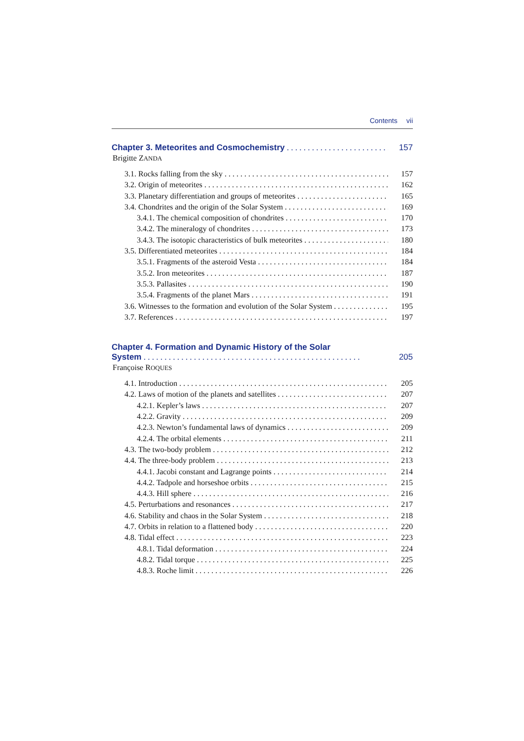Contents vii
Chapter 3. Meteorites and Cosmochemistry 157
Brigitte ZANDA
3.1. Rocks falling from the sky 157
3.2. Origin of meteorites 162
3.3. Planetary differentiation and groups of meteorites 165
3.4. Chondrites and the origin of the Solar System 169
3.4.1. The chemical composition of chondrites 170
3.4.2. The mineralogy of chondrites 173
3.4.3. The isotopic characteristics of bulk meteorites 180
3.5. Differentiated meteorites 184
3.5.1. Fragments of the asteroid Vesta 184
3.5.2. Iron meteorites 187
3.5.3. Pallasites 190
3.5.4. Fragments of the planet Mars 191
3.6. Witnesses to the formation and evolution of the Solar System 195
3.7. References 197
Chapter 4. Formation and Dynamic History of the Solar
System 205
Françoise ROQUES
4.1. Introduction 205
4.2. Laws of motion of the planets and satellites 207
4.2.1. Kepler’s laws 207
4.2.2. Gravity 209
4.2.3. Newton’s fundamental laws of dynamics 209
4.2.4. The orbital elements 211
4.3. The two-body problem 212
4.4. The three-body problem 213
4.4.1. Jacobi constant and Lagrange points 214
4.4.2. Tadpole and horseshoe orbits 215
4.4.3. Hill sphere 216
4.5. Perturbations and resonances 217
4.6. Stability and chaos in the Solar System 218
4.7. Orbits in relation to a flattened body 220
4.8. Tidal effect 223
4.8.1. Tidal deformation 224
4.8.2. Tidal torque 225
4.8.3. Roche limit 226